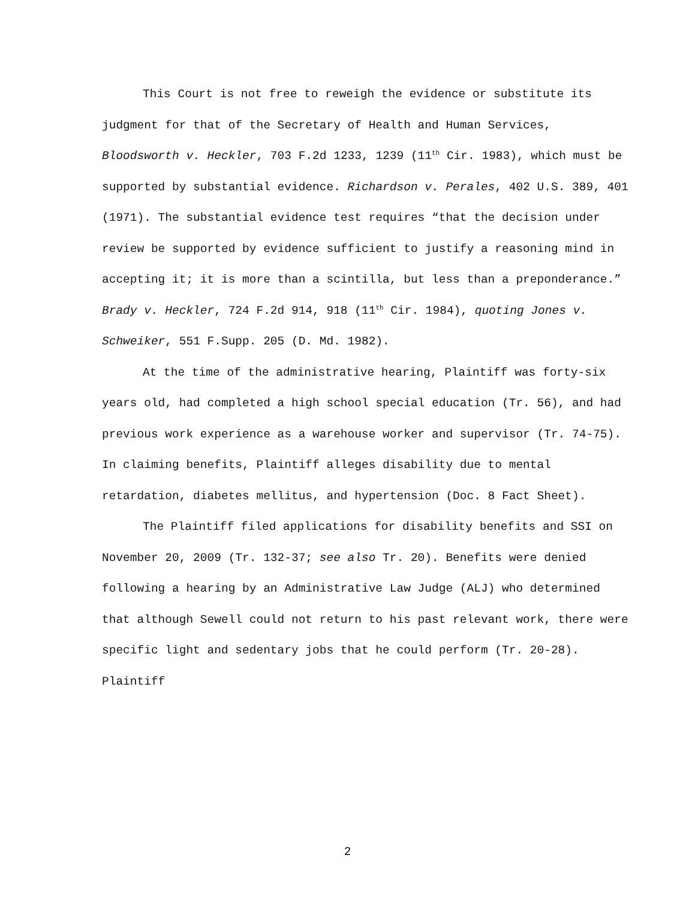This Court is not free to reweigh the evidence or substitute its judgment for that of the Secretary of Health and Human Services, Bloodsworth v. Heckler, 703 F.2d 1233, 1239 (11<sup>th</sup> Cir. 1983), which must be supported by substantial evidence. Richardson v. Perales, 402 U.S. 389, 401 (1971). The substantial evidence test requires “that the decision under review be supported by evidence sufficient to justify a reasoning mind in accepting it; it is more than a scintilla, but less than a preponderance.” Brady v. Heckler, 724 F.2d 914, 918 (11<sup>th</sup> Cir. 1984), quoting Jones v. Schweiker, 551 F.Supp. 205 (D. Md. 1982).
At the time of the administrative hearing, Plaintiff was forty-six years old, had completed a high school special education (Tr. 56), and had previous work experience as a warehouse worker and supervisor (Tr. 74-75). In claiming benefits, Plaintiff alleges disability due to mental retardation, diabetes mellitus, and hypertension (Doc. 8 Fact Sheet).
The Plaintiff filed applications for disability benefits and SSI on November 20, 2009 (Tr. 132-37; see also Tr. 20). Benefits were denied following a hearing by an Administrative Law Judge (ALJ) who determined that although Sewell could not return to his past relevant work, there were specific light and sedentary jobs that he could perform (Tr. 20-28). Plaintiff
2